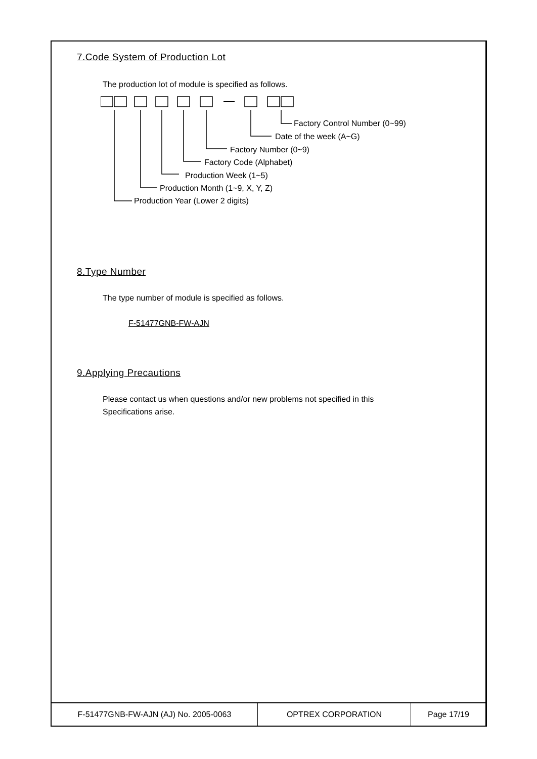7.Code System of Production Lot
The production lot of module is specified as follows.
Factory Control Number (0~99)
Date of the week (A~G)
Factory Number (0~9)
Factory Code (Alphabet)
Production Week (1~5)
Production Month (1~9, X, Y, Z)
Production Year (Lower 2 digits)
8.Type Number
The type number of module is specified as follows.
F-51477GNB-FW-AJN
9.Applying Precautions
Please contact us when questions and/or new problems not specified in this
Specifications arise.
| F-51477GNB-FW-AJN (AJ) No. 2005-0063 | OPTREX CORPORATION | Page 17/19 |